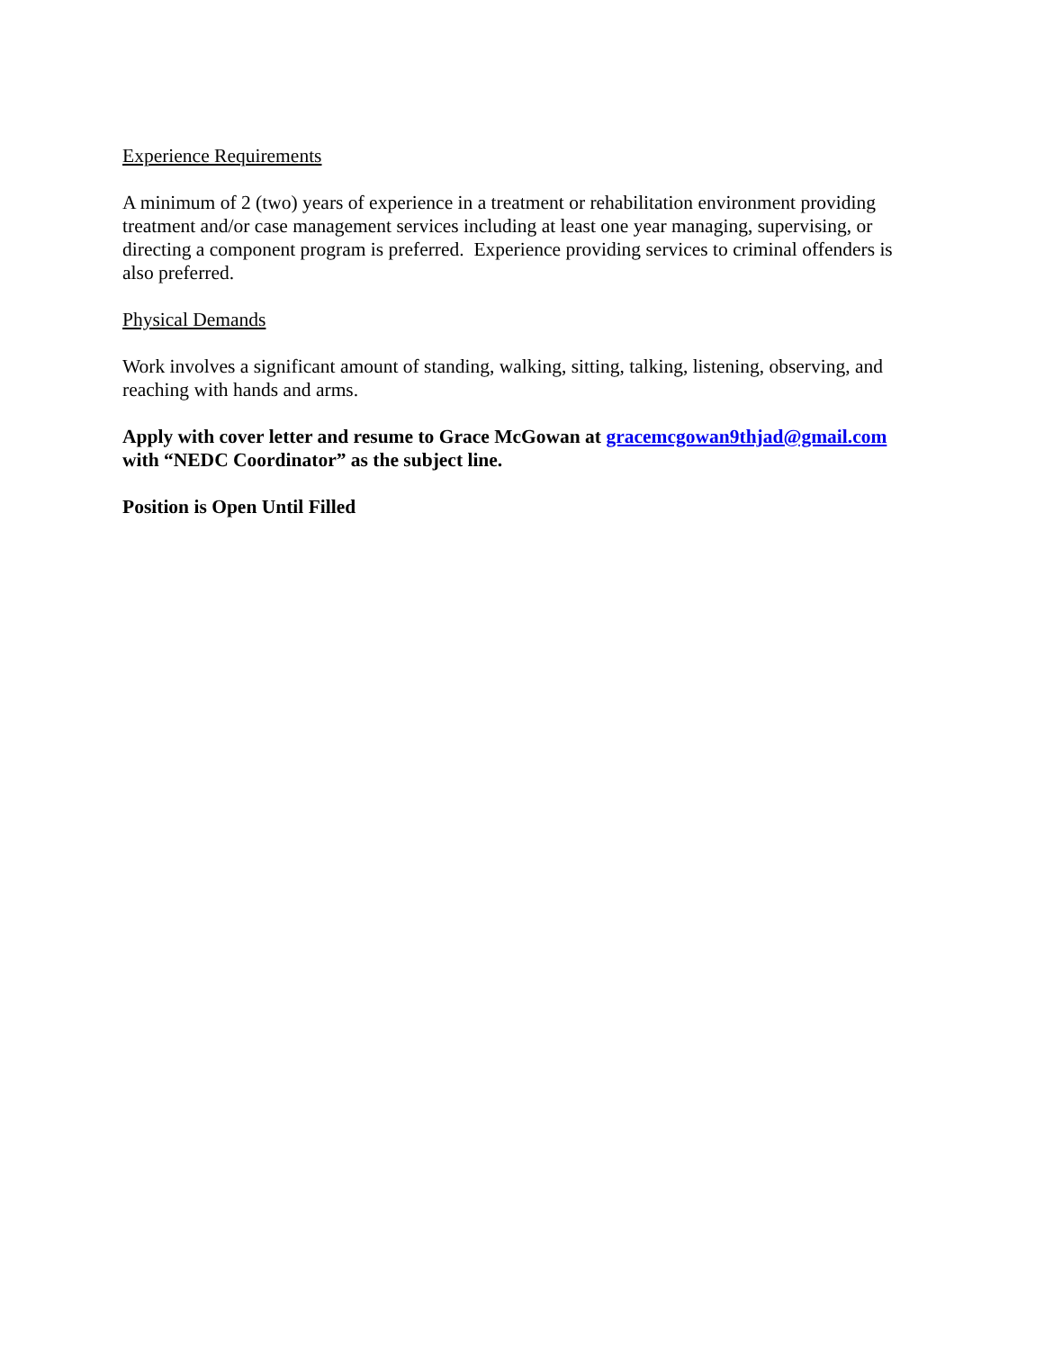Experience Requirements
A minimum of 2 (two) years of experience in a treatment or rehabilitation environment providing treatment and/or case management services including at least one year managing, supervising, or directing a component program is preferred. Experience providing services to criminal offenders is also preferred.
Physical Demands
Work involves a significant amount of standing, walking, sitting, talking, listening, observing, and reaching with hands and arms.
Apply with cover letter and resume to Grace McGowan at gracemcgowan9thjad@gmail.com with “NEDC Coordinator” as the subject line.
Position is Open Until Filled